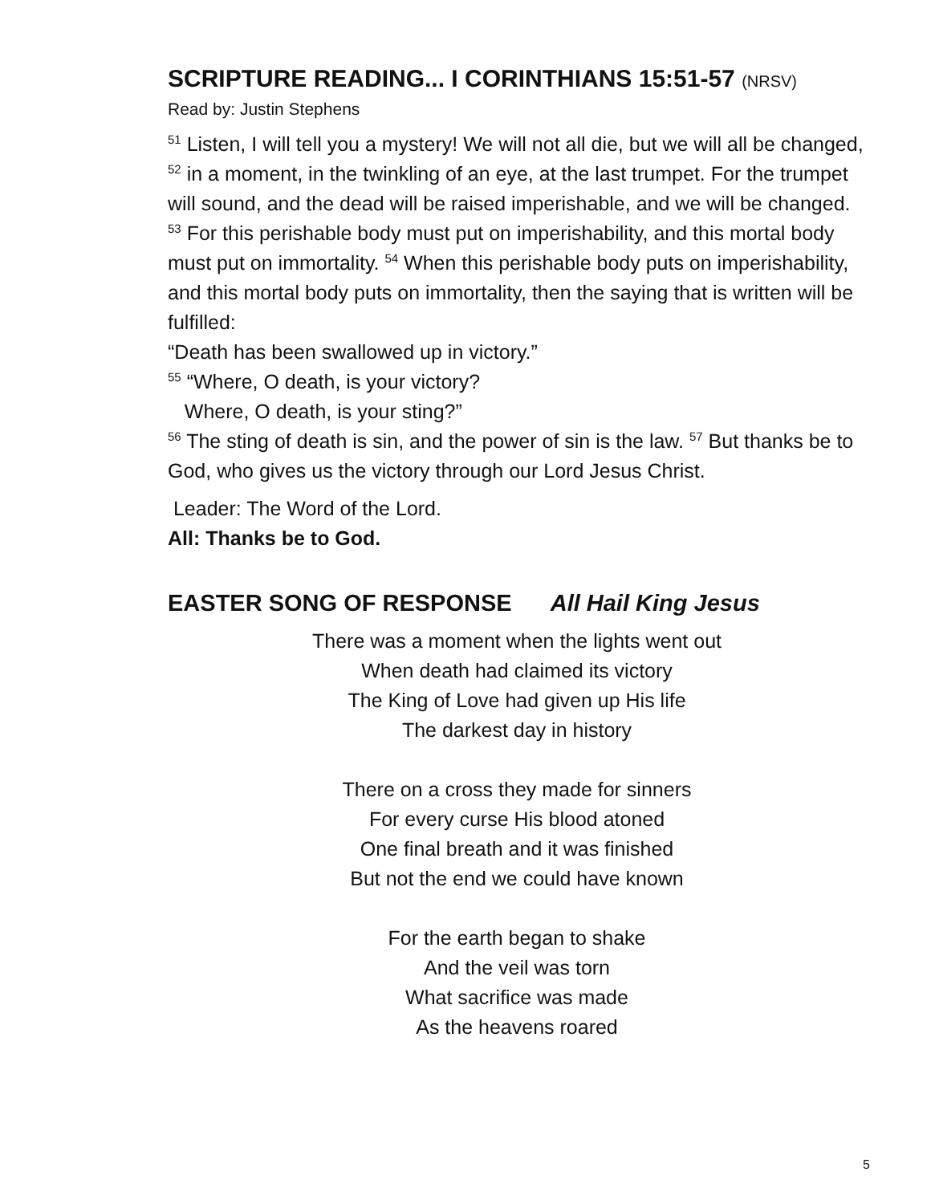SCRIPTURE READING... I CORINTHIANS 15:51-57 (NRSV)
Read by: Justin Stephens
<sup>51</sup> Listen, I will tell you a mystery! We will not all die, but we will all be changed, <sup>52</sup> in a moment, in the twinkling of an eye, at the last trumpet. For the trumpet will sound, and the dead will be raised imperishable, and we will be changed. <sup>53</sup> For this perishable body must put on imperishability, and this mortal body must put on immortality. <sup>54</sup> When this perishable body puts on imperishability, and this mortal body puts on immortality, then the saying that is written will be fulfilled:
“Death has been swallowed up in victory.”
<sup>55</sup> “Where, O death, is your victory?
Where, O death, is your sting?”
<sup>56</sup> The sting of death is sin, and the power of sin is the law. <sup>57</sup> But thanks be to God, who gives us the victory through our Lord Jesus Christ.
Leader: The Word of the Lord.
All: Thanks be to God.
EASTER SONG OF RESPONSE All Hail King Jesus
There was a moment when the lights went out
When death had claimed its victory
The King of Love had given up His life
The darkest day in history
There on a cross they made for sinners
For every curse His blood atoned
One final breath and it was finished
But not the end we could have known
For the earth began to shake
And the veil was torn
What sacrifice was made
As the heavens roared
5